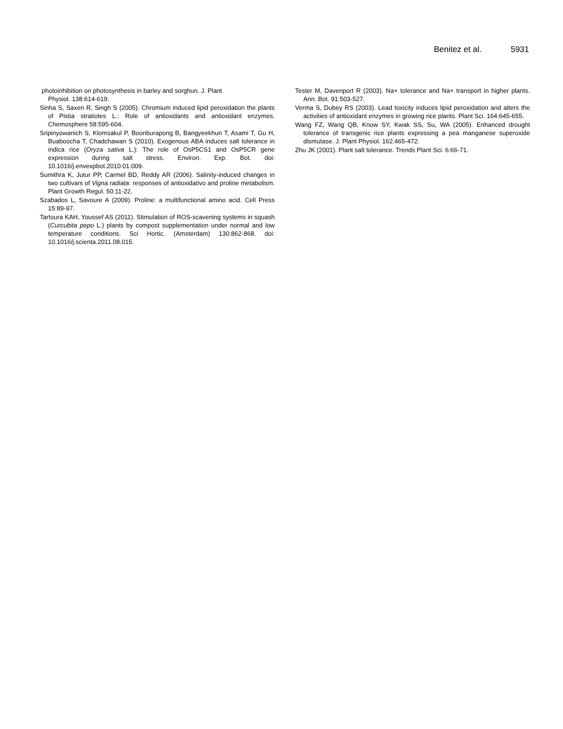Benitez et al. 5931
photoinhibition on photosynthesis in barley and sorghun. J. Plant
Physiol. 138:614-619.
Sinha S, Saxen R, Singh S (2005). Chromium induced lipid peroxidation the plants of Pistia stratiotes L.: Role of antioxidants and antioxidant enzymes. Chemosphere 58:595-604.
Sripinyowanich S, Klomsakul P, Boonburapong B, Bangyeekhun T, Asami T, Gu H, Buaboocha T, Chadchawan S (2010). Exogenous ABA induces salt tolerance in indica rice (Oryza sativa L.): The role of OsP5CS1 and OsP5CR gene expression during salt stress. Environ. Exp. Bot. doi: 10.1016/j.envexpbot.2010.01.009.
Sumithra K, Jutur PP, Carmel BD, Reddy AR (2006). Salinity-induced changes in two cultivars of Vigna radiata: responses of antioxidativo and proline metabolism. Plant Growth Regul. 50:11-22.
Szabados L, Savoure A (2009). Proline: a multifunctional amino acid. Cell Press 15:89-97.
Tartoura KAH, Youssef AS (2011). Stimulation of ROS-scavening systems in squash (Curcubita pepo L.) plants by compost supplementation under normal and low temperature conditions. Sci Hortic. (Amsterdam) 130:862-868. doi: 10.1016/j.scienta.2011.08.015.
Tester M, Davenport R (2003). Na+ tolerance and Na+ transport in higher plants. Ann. Bot. 91:503-527.
Verma S, Dubey RS (2003). Lead toxicity induces lipid peroxidation and alters the activities of antioxidant enzymes in growing rice plants. Plant Sci. 164:645-655.
Wang FZ, Wang QB, Know SY, Kwak SS, Su, WA (2005). Enhanced drought tolerance of transgenic rice plants expressing a pea manganese superoxide dismutase. J. Plant Physiol. 162:465-472.
Zhu JK (2001). Plant salt tolerance. Trends Plant Sci. 6:66-71.